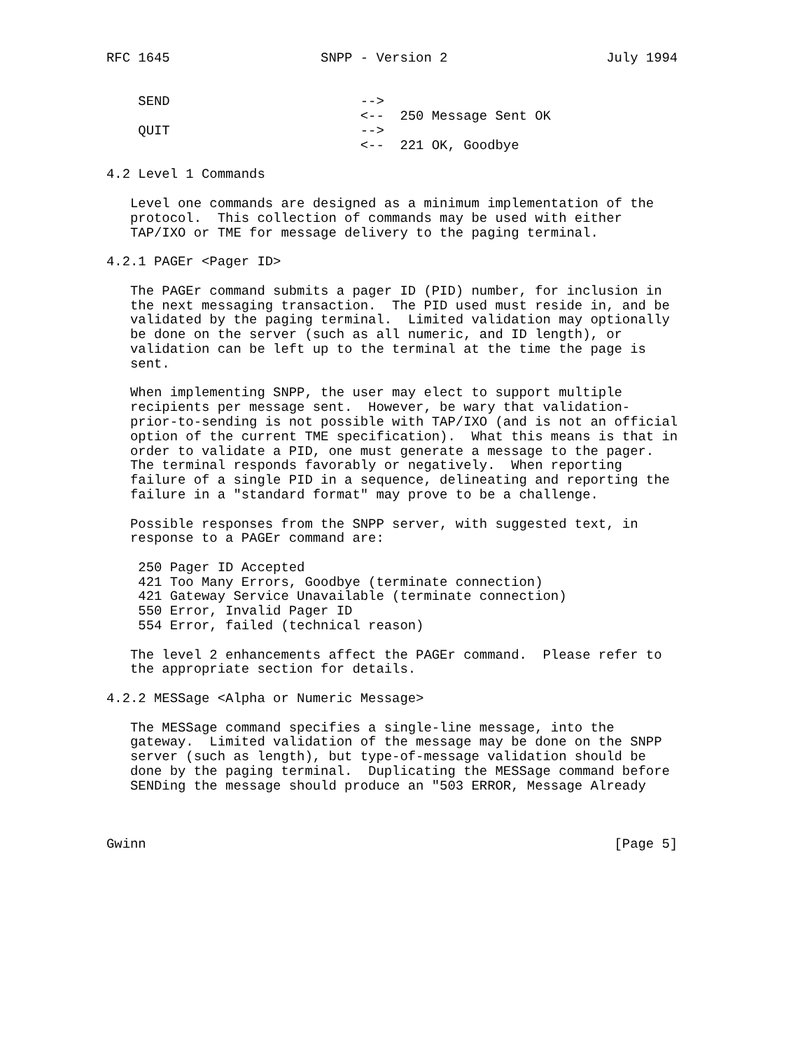RFC 1645                   SNPP - Version 2                    July 1994


    SEND                        -->
                                <--  250 Message Sent OK
    QUIT                        -->
                                <--  221 OK, Goodbye

4.2 Level 1 Commands

   Level one commands are designed as a minimum implementation of the
   protocol.  This collection of commands may be used with either
   TAP/IXO or TME for message delivery to the paging terminal.

4.2.1 PAGEr <Pager ID>

   The PAGEr command submits a pager ID (PID) number, for inclusion in
   the next messaging transaction.  The PID used must reside in, and be
   validated by the paging terminal.  Limited validation may optionally
   be done on the server (such as all numeric, and ID length), or
   validation can be left up to the terminal at the time the page is
   sent.

   When implementing SNPP, the user may elect to support multiple
   recipients per message sent.  However, be wary that validation-
   prior-to-sending is not possible with TAP/IXO (and is not an official
   option of the current TME specification).  What this means is that in
   order to validate a PID, one must generate a message to the pager.
   The terminal responds favorably or negatively.  When reporting
   failure of a single PID in a sequence, delineating and reporting the
   failure in a "standard format" may prove to be a challenge.

   Possible responses from the SNPP server, with suggested text, in
   response to a PAGEr command are:

    250 Pager ID Accepted
    421 Too Many Errors, Goodbye (terminate connection)
    421 Gateway Service Unavailable (terminate connection)
    550 Error, Invalid Pager ID
    554 Error, failed (technical reason)

   The level 2 enhancements affect the PAGEr command.  Please refer to
   the appropriate section for details.

4.2.2 MESSage <Alpha or Numeric Message>

   The MESSage command specifies a single-line message, into the
   gateway.  Limited validation of the message may be done on the SNPP
   server (such as length), but type-of-message validation should be
   done by the paging terminal.  Duplicating the MESSage command before
   SENDing the message should produce an "503 ERROR, Message Already



Gwinn                                                           [Page 5]